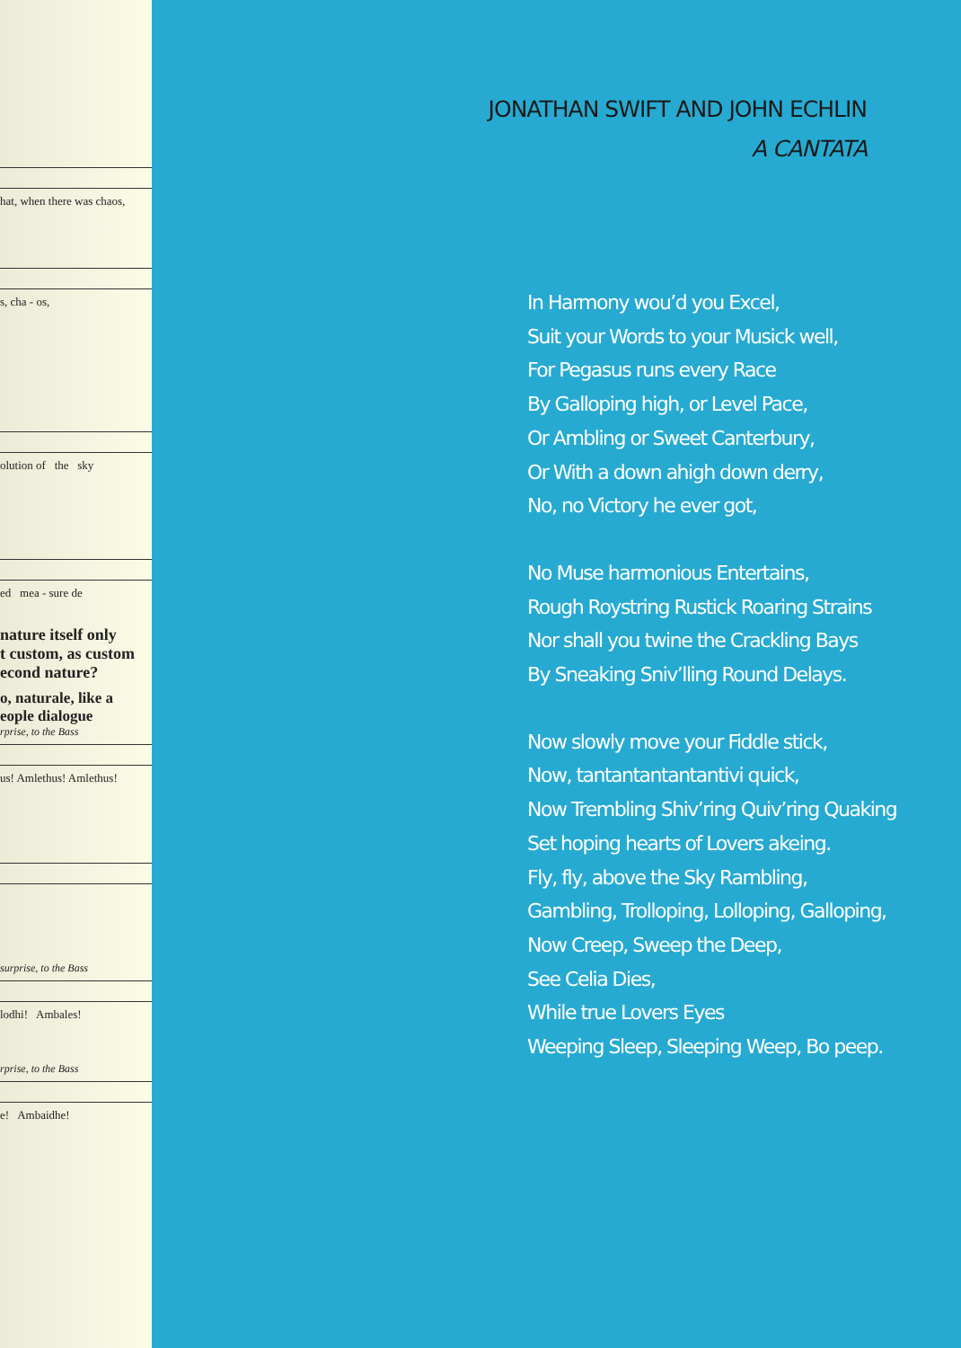hat, when there was chaos,
s, cha - os,
olution of the sky
ed mea - sure de
nature itself only
t custom, as custom
econd nature?
o, naturale, like a
eople dialogue
rprise, to the Bass
us! Amlethus! Amlethus!
surprise, to the Bass
lodhi! Ambales!
rprise, to the Bass
e! Ambaidhe!
JONATHAN SWIFT AND JOHN ECHLIN
A CANTATA
In Harmony wou’d you Excel,
Suit your Words to your Musick well,
For Pegasus runs every Race
By Galloping high, or Level Pace,
Or Ambling or Sweet Canterbury,
Or With a down ahigh down derry,
No, no Victory he ever got,
No Muse harmonious Entertains,
Rough Roystring Rustick Roaring Strains
Nor shall you twine the Crackling Bays
By Sneaking Sniv’lling Round Delays.
Now slowly move your Fiddle stick,
Now, tantantantantantivi quick,
Now Trembling Shiv’ring Quiv’ring Quaking
Set hoping hearts of Lovers akeing.
Fly, fly, above the Sky Rambling,
Gambling, Trolloping, Lolloping, Galloping,
Now Creep, Sweep the Deep,
See Celia Dies,
While true Lovers Eyes
Weeping Sleep, Sleeping Weep, Bo peep.